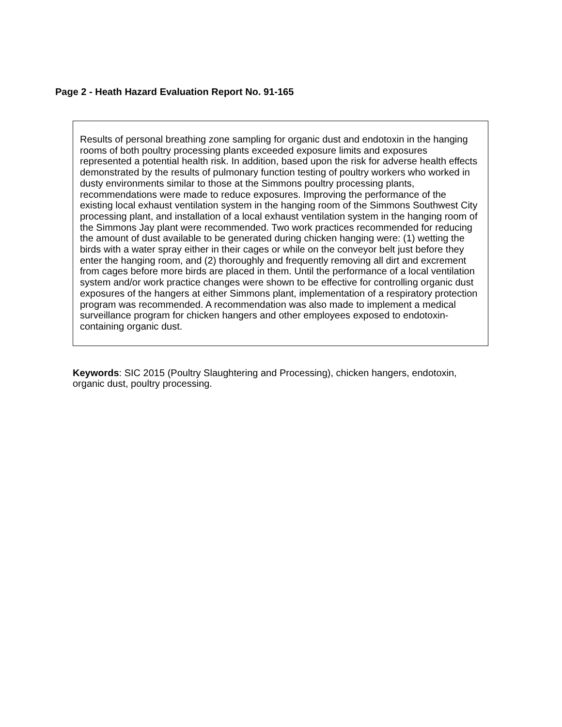Page 2 - Heath Hazard Evaluation Report No. 91-165
Results of personal breathing zone sampling for organic dust and endotoxin in the hanging rooms of both poultry processing plants exceeded exposure limits and exposures represented a potential health risk. In addition, based upon the risk for adverse health effects demonstrated by the results of pulmonary function testing of poultry workers who worked in dusty environments similar to those at the Simmons poultry processing plants, recommendations were made to reduce exposures. Improving the performance of the existing local exhaust ventilation system in the hanging room of the Simmons Southwest City processing plant, and installation of a local exhaust ventilation system in the hanging room of the Simmons Jay plant were recommended. Two work practices recommended for reducing the amount of dust available to be generated during chicken hanging were: (1) wetting the birds with a water spray either in their cages or while on the conveyor belt just before they enter the hanging room, and (2) thoroughly and frequently removing all dirt and excrement from cages before more birds are placed in them. Until the performance of a local ventilation system and/or work practice changes were shown to be effective for controlling organic dust exposures of the hangers at either Simmons plant, implementation of a respiratory protection program was recommended. A recommendation was also made to implement a medical surveillance program for chicken hangers and other employees exposed to endotoxin-containing organic dust.
Keywords: SIC 2015 (Poultry Slaughtering and Processing), chicken hangers, endotoxin, organic dust, poultry processing.